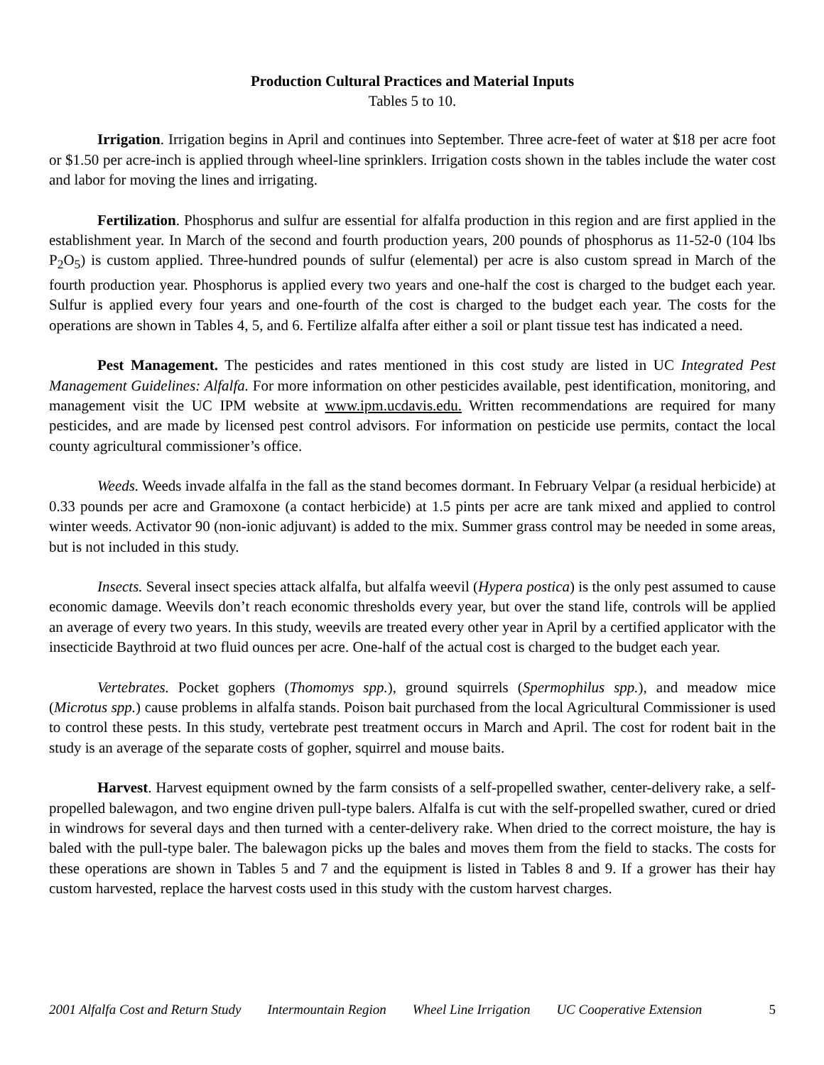Production Cultural Practices and Material Inputs
Tables 5 to 10.
Irrigation. Irrigation begins in April and continues into September. Three acre-feet of water at $18 per acre foot or $1.50 per acre-inch is applied through wheel-line sprinklers. Irrigation costs shown in the tables include the water cost and labor for moving the lines and irrigating.
Fertilization. Phosphorus and sulfur are essential for alfalfa production in this region and are first applied in the establishment year. In March of the second and fourth production years, 200 pounds of phosphorus as 11-52-0 (104 lbs P<sub>2</sub>O<sub>5</sub>) is custom applied. Three-hundred pounds of sulfur (elemental) per acre is also custom spread in March of the fourth production year. Phosphorus is applied every two years and one-half the cost is charged to the budget each year. Sulfur is applied every four years and one-fourth of the cost is charged to the budget each year. The costs for the operations are shown in Tables 4, 5, and 6. Fertilize alfalfa after either a soil or plant tissue test has indicated a need.
Pest Management. The pesticides and rates mentioned in this cost study are listed in UC Integrated Pest Management Guidelines: Alfalfa. For more information on other pesticides available, pest identification, monitoring, and management visit the UC IPM website at www.ipm.ucdavis.edu. Written recommendations are required for many pesticides, and are made by licensed pest control advisors. For information on pesticide use permits, contact the local county agricultural commissioner’s office.
Weeds. Weeds invade alfalfa in the fall as the stand becomes dormant. In February Velpar (a residual herbicide) at 0.33 pounds per acre and Gramoxone (a contact herbicide) at 1.5 pints per acre are tank mixed and applied to control winter weeds. Activator 90 (non-ionic adjuvant) is added to the mix. Summer grass control may be needed in some areas, but is not included in this study.
Insects. Several insect species attack alfalfa, but alfalfa weevil (Hypera postica) is the only pest assumed to cause economic damage. Weevils don’t reach economic thresholds every year, but over the stand life, controls will be applied an average of every two years. In this study, weevils are treated every other year in April by a certified applicator with the insecticide Baythroid at two fluid ounces per acre. One-half of the actual cost is charged to the budget each year.
Vertebrates. Pocket gophers (Thomomys spp.), ground squirrels (Spermophilus spp.), and meadow mice (Microtus spp.) cause problems in alfalfa stands. Poison bait purchased from the local Agricultural Commissioner is used to control these pests. In this study, vertebrate pest treatment occurs in March and April. The cost for rodent bait in the study is an average of the separate costs of gopher, squirrel and mouse baits.
Harvest. Harvest equipment owned by the farm consists of a self-propelled swather, center-delivery rake, a self-propelled balewagon, and two engine driven pull-type balers. Alfalfa is cut with the self-propelled swather, cured or dried in windrows for several days and then turned with a center-delivery rake. When dried to the correct moisture, the hay is baled with the pull-type baler. The balewagon picks up the bales and moves them from the field to stacks. The costs for these operations are shown in Tables 5 and 7 and the equipment is listed in Tables 8 and 9. If a grower has their hay custom harvested, replace the harvest costs used in this study with the custom harvest charges.
2001 Alfalfa Cost and Return Study Intermountain Region Wheel Line Irrigation UC Cooperative Extension 5